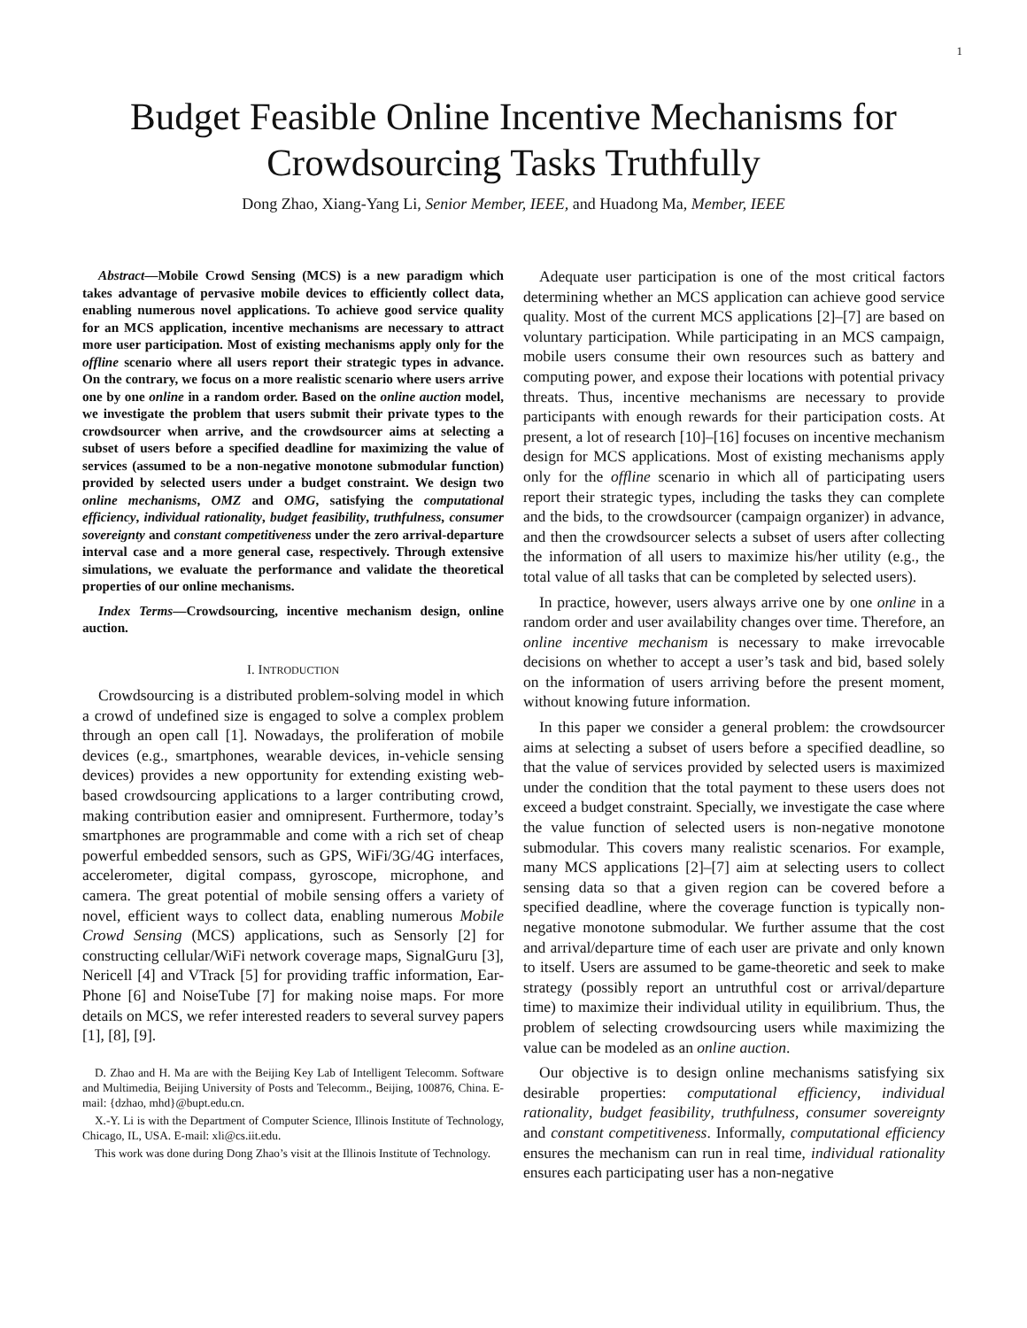1
Budget Feasible Online Incentive Mechanisms for Crowdsourcing Tasks Truthfully
Dong Zhao, Xiang-Yang Li, Senior Member, IEEE, and Huadong Ma, Member, IEEE
Abstract—Mobile Crowd Sensing (MCS) is a new paradigm which takes advantage of pervasive mobile devices to efficiently collect data, enabling numerous novel applications. To achieve good service quality for an MCS application, incentive mechanisms are necessary to attract more user participation. Most of existing mechanisms apply only for the offline scenario where all users report their strategic types in advance. On the contrary, we focus on a more realistic scenario where users arrive one by one online in a random order. Based on the online auction model, we investigate the problem that users submit their private types to the crowdsourcer when arrive, and the crowdsourcer aims at selecting a subset of users before a specified deadline for maximizing the value of services (assumed to be a non-negative monotone submodular function) provided by selected users under a budget constraint. We design two online mechanisms, OMZ and OMG, satisfying the computational efficiency, individual rationality, budget feasibility, truthfulness, consumer sovereignty and constant competitiveness under the zero arrival-departure interval case and a more general case, respectively. Through extensive simulations, we evaluate the performance and validate the theoretical properties of our online mechanisms.
Index Terms—Crowdsourcing, incentive mechanism design, online auction.
I. INTRODUCTION
Crowdsourcing is a distributed problem-solving model in which a crowd of undefined size is engaged to solve a complex problem through an open call [1]. Nowadays, the proliferation of mobile devices (e.g., smartphones, wearable devices, in-vehicle sensing devices) provides a new opportunity for extending existing web-based crowdsourcing applications to a larger contributing crowd, making contribution easier and omnipresent. Furthermore, today’s smartphones are programmable and come with a rich set of cheap powerful embedded sensors, such as GPS, WiFi/3G/4G interfaces, accelerometer, digital compass, gyroscope, microphone, and camera. The great potential of mobile sensing offers a variety of novel, efficient ways to collect data, enabling numerous Mobile Crowd Sensing (MCS) applications, such as Sensorly [2] for constructing cellular/WiFi network coverage maps, SignalGuru [3], Nericell [4] and VTrack [5] for providing traffic information, Ear-Phone [6] and NoiseTube [7] for making noise maps. For more details on MCS, we refer interested readers to several survey papers [1], [8], [9].
D. Zhao and H. Ma are with the Beijing Key Lab of Intelligent Telecomm. Software and Multimedia, Beijing University of Posts and Telecomm., Beijing, 100876, China. E-mail: {dzhao, mhd}@bupt.edu.cn.
X.-Y. Li is with the Department of Computer Science, Illinois Institute of Technology, Chicago, IL, USA. E-mail: xli@cs.iit.edu.
This work was done during Dong Zhao’s visit at the Illinois Institute of Technology.
Adequate user participation is one of the most critical factors determining whether an MCS application can achieve good service quality. Most of the current MCS applications [2]–[7] are based on voluntary participation. While participating in an MCS campaign, mobile users consume their own resources such as battery and computing power, and expose their locations with potential privacy threats. Thus, incentive mechanisms are necessary to provide participants with enough rewards for their participation costs. At present, a lot of research [10]–[16] focuses on incentive mechanism design for MCS applications. Most of existing mechanisms apply only for the offline scenario in which all of participating users report their strategic types, including the tasks they can complete and the bids, to the crowdsourcer (campaign organizer) in advance, and then the crowdsourcer selects a subset of users after collecting the information of all users to maximize his/her utility (e.g., the total value of all tasks that can be completed by selected users).
In practice, however, users always arrive one by one online in a random order and user availability changes over time. Therefore, an online incentive mechanism is necessary to make irrevocable decisions on whether to accept a user’s task and bid, based solely on the information of users arriving before the present moment, without knowing future information.
In this paper we consider a general problem: the crowdsourcer aims at selecting a subset of users before a specified deadline, so that the value of services provided by selected users is maximized under the condition that the total payment to these users does not exceed a budget constraint. Specially, we investigate the case where the value function of selected users is non-negative monotone submodular. This covers many realistic scenarios. For example, many MCS applications [2]–[7] aim at selecting users to collect sensing data so that a given region can be covered before a specified deadline, where the coverage function is typically non-negative monotone submodular. We further assume that the cost and arrival/departure time of each user are private and only known to itself. Users are assumed to be game-theoretic and seek to make strategy (possibly report an untruthful cost or arrival/departure time) to maximize their individual utility in equilibrium. Thus, the problem of selecting crowdsourcing users while maximizing the value can be modeled as an online auction.
Our objective is to design online mechanisms satisfying six desirable properties: computational efficiency, individual rationality, budget feasibility, truthfulness, consumer sovereignty and constant competitiveness. Informally, computational efficiency ensures the mechanism can run in real time, individual rationality ensures each participating user has a non-negative